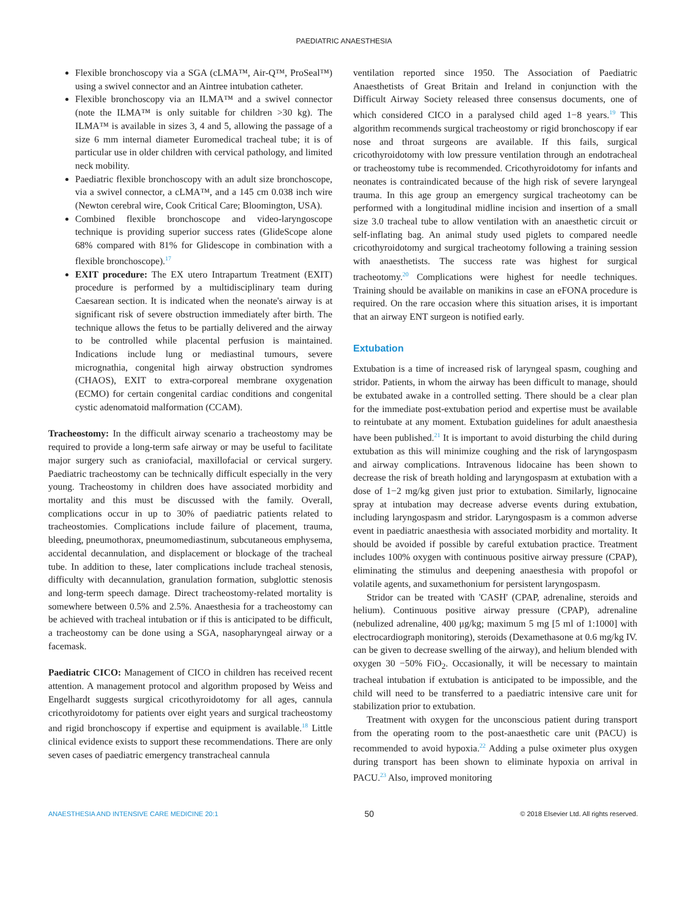PAEDIATRIC ANAESTHESIA
Flexible bronchoscopy via a SGA (cLMA™, Air-Q™, ProSeal™) using a swivel connector and an Aintree intubation catheter.
Flexible bronchoscopy via an ILMA™ and a swivel connector (note the ILMA™ is only suitable for children >30 kg). The ILMA™ is available in sizes 3, 4 and 5, allowing the passage of a size 6 mm internal diameter Euromedical tracheal tube; it is of particular use in older children with cervical pathology, and limited neck mobility.
Paediatric flexible bronchoscopy with an adult size bronchoscope, via a swivel connector, a cLMA™, and a 145 cm 0.038 inch wire (Newton cerebral wire, Cook Critical Care; Bloomington, USA).
Combined flexible bronchoscope and video-laryngoscope technique is providing superior success rates (GlideScope alone 68% compared with 81% for Glidescope in combination with a flexible bronchoscope).<sup>17</sup>
EXIT procedure: The EX utero Intrapartum Treatment (EXIT) procedure is performed by a multidisciplinary team during Caesarean section. It is indicated when the neonate's airway is at significant risk of severe obstruction immediately after birth. The technique allows the fetus to be partially delivered and the airway to be controlled while placental perfusion is maintained. Indications include lung or mediastinal tumours, severe micrognathia, congenital high airway obstruction syndromes (CHAOS), EXIT to extra-corporeal membrane oxygenation (ECMO) for certain congenital cardiac conditions and congenital cystic adenomatoid malformation (CCAM).
Tracheostomy: In the difficult airway scenario a tracheostomy may be required to provide a long-term safe airway or may be useful to facilitate major surgery such as craniofacial, maxillofacial or cervical surgery. Paediatric tracheostomy can be technically difficult especially in the very young. Tracheostomy in children does have associated morbidity and mortality and this must be discussed with the family. Overall, complications occur in up to 30% of paediatric patients related to tracheostomies. Complications include failure of placement, trauma, bleeding, pneumothorax, pneumomediastinum, subcutaneous emphysema, accidental decannulation, and displacement or blockage of the tracheal tube. In addition to these, later complications include tracheal stenosis, difficulty with decannulation, granulation formation, subglottic stenosis and long-term speech damage. Direct tracheostomy-related mortality is somewhere between 0.5% and 2.5%. Anaesthesia for a tracheostomy can be achieved with tracheal intubation or if this is anticipated to be difficult, a tracheostomy can be done using a SGA, nasopharyngeal airway or a facemask.
Paediatric CICO: Management of CICO in children has received recent attention. A management protocol and algorithm proposed by Weiss and Engelhardt suggests surgical cricothyroidotomy for all ages, cannula cricothyroidotomy for patients over eight years and surgical tracheostomy and rigid bronchoscopy if expertise and equipment is available.<sup>18</sup> Little clinical evidence exists to support these recommendations. There are only seven cases of paediatric emergency transtracheal cannula
ventilation reported since 1950. The Association of Paediatric Anaesthetists of Great Britain and Ireland in conjunction with the Difficult Airway Society released three consensus documents, one of which considered CICO in a paralysed child aged 1−8 years.<sup>19</sup> This algorithm recommends surgical tracheostomy or rigid bronchoscopy if ear nose and throat surgeons are available. If this fails, surgical cricothyroidotomy with low pressure ventilation through an endotracheal or tracheostomy tube is recommended. Cricothyroidotomy for infants and neonates is contraindicated because of the high risk of severe laryngeal trauma. In this age group an emergency surgical tracheotomy can be performed with a longitudinal midline incision and insertion of a small size 3.0 tracheal tube to allow ventilation with an anaesthetic circuit or self-inflating bag. An animal study used piglets to compared needle cricothyroidotomy and surgical tracheotomy following a training session with anaesthetists. The success rate was highest for surgical tracheotomy.<sup>20</sup> Complications were highest for needle techniques. Training should be available on manikins in case an eFONA procedure is required. On the rare occasion where this situation arises, it is important that an airway ENT surgeon is notified early.
Extubation
Extubation is a time of increased risk of laryngeal spasm, coughing and stridor. Patients, in whom the airway has been difficult to manage, should be extubated awake in a controlled setting. There should be a clear plan for the immediate post-extubation period and expertise must be available to reintubate at any moment. Extubation guidelines for adult anaesthesia have been published.<sup>21</sup> It is important to avoid disturbing the child during extubation as this will minimize coughing and the risk of laryngospasm and airway complications. Intravenous lidocaine has been shown to decrease the risk of breath holding and laryngospasm at extubation with a dose of 1−2 mg/kg given just prior to extubation. Similarly, lignocaine spray at intubation may decrease adverse events during extubation, including laryngospasm and stridor. Laryngospasm is a common adverse event in paediatric anaesthesia with associated morbidity and mortality. It should be avoided if possible by careful extubation practice. Treatment includes 100% oxygen with continuous positive airway pressure (CPAP), eliminating the stimulus and deepening anaesthesia with propofol or volatile agents, and suxamethonium for persistent laryngospasm.
Stridor can be treated with 'CASH' (CPAP, adrenaline, steroids and helium). Continuous positive airway pressure (CPAP), adrenaline (nebulized adrenaline, 400 μg/kg; maximum 5 mg [5 ml of 1:1000] with electrocardiograph monitoring), steroids (Dexamethasone at 0.6 mg/kg IV. can be given to decrease swelling of the airway), and helium blended with oxygen 30 −50% FiO<sub>2</sub>. Occasionally, it will be necessary to maintain tracheal intubation if extubation is anticipated to be impossible, and the child will need to be transferred to a paediatric intensive care unit for stabilization prior to extubation.
Treatment with oxygen for the unconscious patient during transport from the operating room to the post-anaesthetic care unit (PACU) is recommended to avoid hypoxia.<sup>22</sup> Adding a pulse oximeter plus oxygen during transport has been shown to eliminate hypoxia on arrival in PACU.<sup>23</sup> Also, improved monitoring
ANAESTHESIA AND INTENSIVE CARE MEDICINE 20:1 50 © 2018 Elsevier Ltd. All rights reserved.